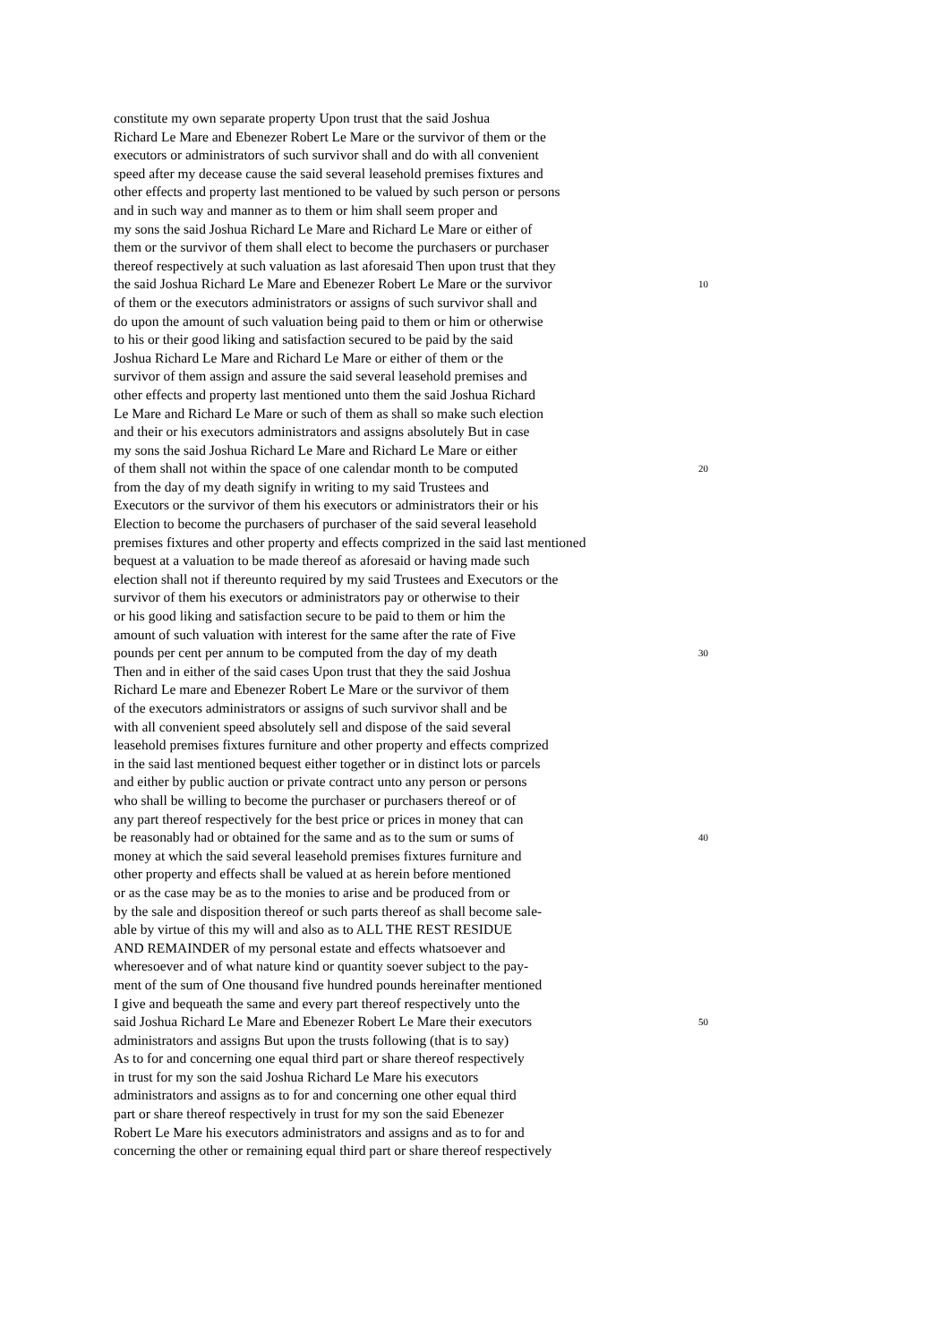constitute my own separate property Upon trust that the said Joshua
Richard Le Mare and Ebenezer Robert Le Mare or the survivor of them or the
executors or administrators of such survivor shall and do with all convenient
speed after my decease cause the said several leasehold premises fixtures and
other effects and property last mentioned to be valued by such person or persons
and in such way and manner as to them or him shall seem proper and
my sons the said Joshua Richard Le Mare and Richard Le Mare or either of
them or the survivor of them shall elect to become the purchasers or purchaser
thereof respectively at such valuation as last aforesaid Then upon trust that they
the said Joshua Richard Le Mare and Ebenezer Robert Le Mare or the survivor 10
of them or the executors administrators or assigns of such survivor shall and
do upon the amount of such valuation being paid to them or him or otherwise
to his or their good liking and satisfaction secured to be paid by the said
Joshua Richard Le Mare and Richard Le Mare or either of them or the
survivor of them assign and assure the said several leasehold premises and
other effects and property last mentioned unto them the said Joshua Richard
Le Mare and Richard Le Mare or such of them as shall so make such election
and their or his executors administrators and assigns absolutely But in case
my sons the said Joshua Richard Le Mare and Richard Le Mare or either
of them shall not within the space of one calendar month to be computed 20
from the day of my death signify in writing to my said Trustees and
Executors or the survivor of them his executors or administrators their or his
Election to become the purchasers of purchaser of the said several leasehold
premises fixtures and other property and effects comprized in the said last mentioned
bequest at a valuation to be made thereof as aforesaid or having made such
election shall not if thereunto required by my said Trustees and Executors or the
survivor of them his executors or administrators pay or otherwise to their
or his good liking and satisfaction secure to be paid to them or him the
amount of such valuation with interest for the same after the rate of Five
pounds per cent per annum to be computed from the day of my death 30
Then and in either of the said cases Upon trust that they the said Joshua
Richard Le mare and Ebenezer Robert Le Mare or the survivor of them
of the executors administrators or assigns of such survivor shall and be
with all convenient speed absolutely sell and dispose of the said several
leasehold premises fixtures furniture and other property and effects comprized
in the said last mentioned bequest either together or in distinct lots or parcels
and either by public auction or private contract unto any person or persons
who shall be willing to become the purchaser or purchasers thereof or of
any part thereof respectively for the best price or prices in money that can
be reasonably had or obtained for the same and as to the sum or sums of 40
money at which the said several leasehold premises fixtures furniture and
other property and effects shall be valued at as herein before mentioned
or as the case may be as to the monies to arise and be produced from or
by the sale and disposition thereof or such parts thereof as shall become sale-
able by virtue of this my will and also as to ALL THE REST RESIDUE
AND REMAINDER of my personal estate and effects whatsoever and
wheresoever and of what nature kind or quantity soever subject to the pay-
ment of the sum of One thousand five hundred pounds hereinafter mentioned
I give and bequeath the same and every part thereof respectively unto the
said Joshua Richard Le Mare and Ebenezer Robert Le Mare their executors 50
administrators and assigns But upon the trusts following (that is to say)
As to for and concerning one equal third part or share thereof respectively
in trust for my son the said Joshua Richard Le Mare his executors
administrators and assigns as to for and concerning one other equal third
part or share thereof respectively in trust for my son the said Ebenezer
Robert Le Mare his executors administrators and assigns and as to for and
concerning the other or remaining equal third part or share thereof respectively